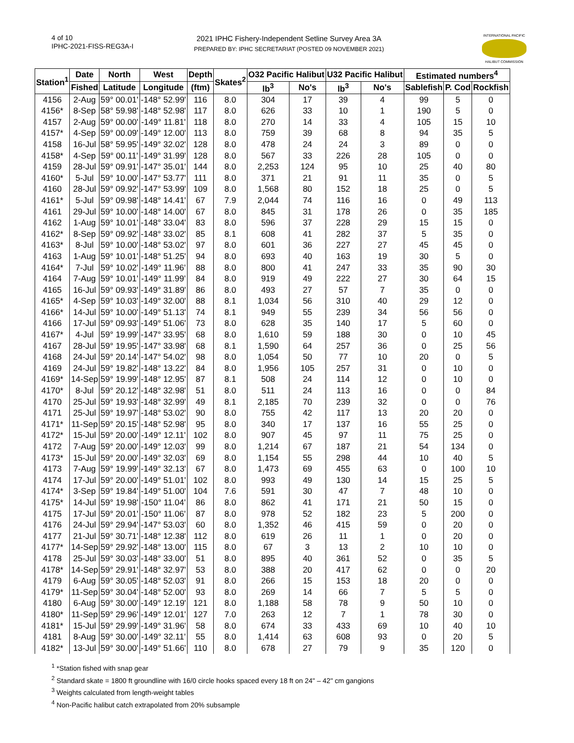4 of 10
IPHC-2021-FISS-REG3A-I
2021 IPHC Fishery-Independent Setline Survey Area 3A
PREPARED BY: IPHC SECRETARIAT (POSTED 09 NOVEMBER 2021)
INTERNATIONAL PACIFIC
HALIBUT COMMISSION
| Station<sup>1</sup> | Date | North | West | Depth | Skates<sup>2</sup> | O32 Pacific Halibut | | U32 Pacific Halibut | | Estimated numbers<sup>4</sup> | | |
| --- | --- | --- | --- | --- | --- | --- | --- | --- | --- | --- | --- | --- |
| | Fished | Latitude | Longitude | (ftm) | | lb<sup>3</sup> | No's | lb<sup>3</sup> | No's | Sablefish | P. Cod | Rockfish |
| 4156 | 2-Aug | 59° 00.01' | -148° 52.99' | 116 | 8.0 | 304 | 17 | 39 | 4 | 99 | 5 | 0 |
| 4156* | 8-Sep | 58° 59.98' | -148° 52.98' | 117 | 8.0 | 626 | 33 | 10 | 1 | 190 | 5 | 0 |
| 4157 | 2-Aug | 59° 00.00' | -149° 11.81' | 118 | 8.0 | 270 | 14 | 33 | 4 | 105 | 15 | 10 |
| 4157* | 4-Sep | 59° 00.09' | -149° 12.00' | 113 | 8.0 | 759 | 39 | 68 | 8 | 94 | 35 | 5 |
| 4158 | 16-Jul | 58° 59.95' | -149° 32.02' | 128 | 8.0 | 478 | 24 | 24 | 3 | 89 | 0 | 0 |
| 4158* | 4-Sep | 59° 00.11' | -149° 31.99' | 128 | 8.0 | 567 | 33 | 226 | 28 | 105 | 0 | 0 |
| 4159 | 28-Jul | 59° 09.91' | -147° 35.01' | 144 | 8.0 | 2,253 | 124 | 95 | 10 | 25 | 40 | 80 |
| 4160* | 5-Jul | 59° 10.00' | -147° 53.77' | 111 | 8.0 | 371 | 21 | 91 | 11 | 35 | 0 | 5 |
| 4160 | 28-Jul | 59° 09.92' | -147° 53.99' | 109 | 8.0 | 1,568 | 80 | 152 | 18 | 25 | 0 | 5 |
| 4161* | 5-Jul | 59° 09.98' | -148° 14.41' | 67 | 7.9 | 2,044 | 74 | 116 | 16 | 0 | 49 | 113 |
| 4161 | 29-Jul | 59° 10.00' | -148° 14.00' | 67 | 8.0 | 845 | 31 | 178 | 26 | 0 | 35 | 185 |
| 4162 | 1-Aug | 59° 10.01' | -148° 33.04' | 83 | 8.0 | 596 | 37 | 228 | 29 | 15 | 15 | 0 |
| 4162* | 8-Sep | 59° 09.92' | -148° 33.02' | 85 | 8.1 | 608 | 41 | 282 | 37 | 5 | 35 | 0 |
| 4163* | 8-Jul | 59° 10.00' | -148° 53.02' | 97 | 8.0 | 601 | 36 | 227 | 27 | 45 | 45 | 0 |
| 4163 | 1-Aug | 59° 10.01' | -148° 51.25' | 94 | 8.0 | 693 | 40 | 163 | 19 | 30 | 5 | 0 |
| 4164* | 7-Jul | 59° 10.02' | -149° 11.96' | 88 | 8.0 | 800 | 41 | 247 | 33 | 35 | 90 | 30 |
| 4164 | 7-Aug | 59° 10.01' | -149° 11.99' | 84 | 8.0 | 919 | 49 | 222 | 27 | 30 | 64 | 15 |
| 4165 | 16-Jul | 59° 09.93' | -149° 31.89' | 86 | 8.0 | 493 | 27 | 57 | 7 | 35 | 0 | 0 |
| 4165* | 4-Sep | 59° 10.03' | -149° 32.00' | 88 | 8.1 | 1,034 | 56 | 310 | 40 | 29 | 12 | 0 |
| 4166* | 14-Jul | 59° 10.00' | -149° 51.13' | 74 | 8.1 | 949 | 55 | 239 | 34 | 56 | 56 | 0 |
| 4166 | 17-Jul | 59° 09.93' | -149° 51.06' | 73 | 8.0 | 628 | 35 | 140 | 17 | 5 | 60 | 0 |
| 4167* | 4-Jul | 59° 19.99' | -147° 33.95' | 68 | 8.0 | 1,610 | 59 | 188 | 30 | 0 | 10 | 45 |
| 4167 | 28-Jul | 59° 19.95' | -147° 33.98' | 68 | 8.1 | 1,590 | 64 | 257 | 36 | 0 | 25 | 56 |
| 4168 | 24-Jul | 59° 20.14' | -147° 54.02' | 98 | 8.0 | 1,054 | 50 | 77 | 10 | 20 | 0 | 5 |
| 4169 | 24-Jul | 59° 19.82' | -148° 13.22' | 84 | 8.0 | 1,956 | 105 | 257 | 31 | 0 | 10 | 0 |
| 4169* | 14-Sep | 59° 19.99' | -148° 12.95' | 87 | 8.1 | 508 | 24 | 114 | 12 | 0 | 10 | 0 |
| 4170* | 8-Jul | 59° 20.12' | -148° 32.98' | 51 | 8.0 | 511 | 24 | 113 | 16 | 0 | 0 | 84 |
| 4170 | 25-Jul | 59° 19.93' | -148° 32.99' | 49 | 8.1 | 2,185 | 70 | 239 | 32 | 0 | 0 | 76 |
| 4171 | 25-Jul | 59° 19.97' | -148° 53.02' | 90 | 8.0 | 755 | 42 | 117 | 13 | 20 | 20 | 0 |
| 4171* | 11-Sep | 59° 20.15' | -148° 52.98' | 95 | 8.0 | 340 | 17 | 137 | 16 | 55 | 25 | 0 |
| 4172* | 15-Jul | 59° 20.00' | -149° 12.11' | 102 | 8.0 | 907 | 45 | 97 | 11 | 75 | 25 | 0 |
| 4172 | 7-Aug | 59° 20.00' | -149° 12.03' | 99 | 8.0 | 1,214 | 67 | 187 | 21 | 54 | 134 | 0 |
| 4173* | 15-Jul | 59° 20.00' | -149° 32.03' | 69 | 8.0 | 1,154 | 55 | 298 | 44 | 10 | 40 | 5 |
| 4173 | 7-Aug | 59° 19.99' | -149° 32.13' | 67 | 8.0 | 1,473 | 69 | 455 | 63 | 0 | 100 | 10 |
| 4174 | 17-Jul | 59° 20.00' | -149° 51.01' | 102 | 8.0 | 993 | 49 | 130 | 14 | 15 | 25 | 5 |
| 4174* | 3-Sep | 59° 19.84' | -149° 51.00' | 104 | 7.6 | 591 | 30 | 47 | 7 | 48 | 10 | 0 |
| 4175* | 14-Jul | 59° 19.98' | -150° 11.04' | 86 | 8.0 | 862 | 41 | 171 | 21 | 50 | 15 | 0 |
| 4175 | 17-Jul | 59° 20.01' | -150° 11.06' | 87 | 8.0 | 978 | 52 | 182 | 23 | 5 | 200 | 0 |
| 4176 | 24-Jul | 59° 29.94' | -147° 53.03' | 60 | 8.0 | 1,352 | 46 | 415 | 59 | 0 | 20 | 0 |
| 4177 | 21-Jul | 59° 30.71' | -148° 12.38' | 112 | 8.0 | 619 | 26 | 11 | 1 | 0 | 20 | 0 |
| 4177* | 14-Sep | 59° 29.92' | -148° 13.00' | 115 | 8.0 | 67 | 3 | 13 | 2 | 10 | 10 | 0 |
| 4178 | 25-Jul | 59° 30.03' | -148° 33.00' | 51 | 8.0 | 895 | 40 | 361 | 52 | 0 | 35 | 5 |
| 4178* | 14-Sep | 59° 29.91' | -148° 32.97' | 53 | 8.0 | 388 | 20 | 417 | 62 | 0 | 0 | 20 |
| 4179 | 6-Aug | 59° 30.05' | -148° 52.03' | 91 | 8.0 | 266 | 15 | 153 | 18 | 20 | 0 | 0 |
| 4179* | 11-Sep | 59° 30.04' | -148° 52.00' | 93 | 8.0 | 269 | 14 | 66 | 7 | 5 | 5 | 0 |
| 4180 | 6-Aug | 59° 30.00' | -149° 12.19' | 121 | 8.0 | 1,188 | 58 | 78 | 9 | 50 | 10 | 0 |
| 4180* | 11-Sep | 59° 29.96' | -149° 12.01' | 127 | 7.0 | 263 | 12 | 7 | 1 | 78 | 30 | 0 |
| 4181* | 15-Jul | 59° 29.99' | -149° 31.96' | 58 | 8.0 | 674 | 33 | 433 | 69 | 10 | 40 | 10 |
| 4181 | 8-Aug | 59° 30.00' | -149° 32.11' | 55 | 8.0 | 1,414 | 63 | 608 | 93 | 0 | 20 | 5 |
| 4182* | 13-Jul | 59° 30.00' | -149° 51.66' | 110 | 8.0 | 678 | 27 | 79 | 9 | 35 | 120 | 0 |
<sup>1</sup> *Station fished with snap gear
<sup>2</sup> Standard skate = 1800 ft groundline with 16/0 circle hooks spaced every 18 ft on 24" – 42" cm gangions
<sup>3</sup> Weights calculated from length-weight tables
<sup>4</sup> Non-Pacific halibut catch extrapolated from 20% subsample